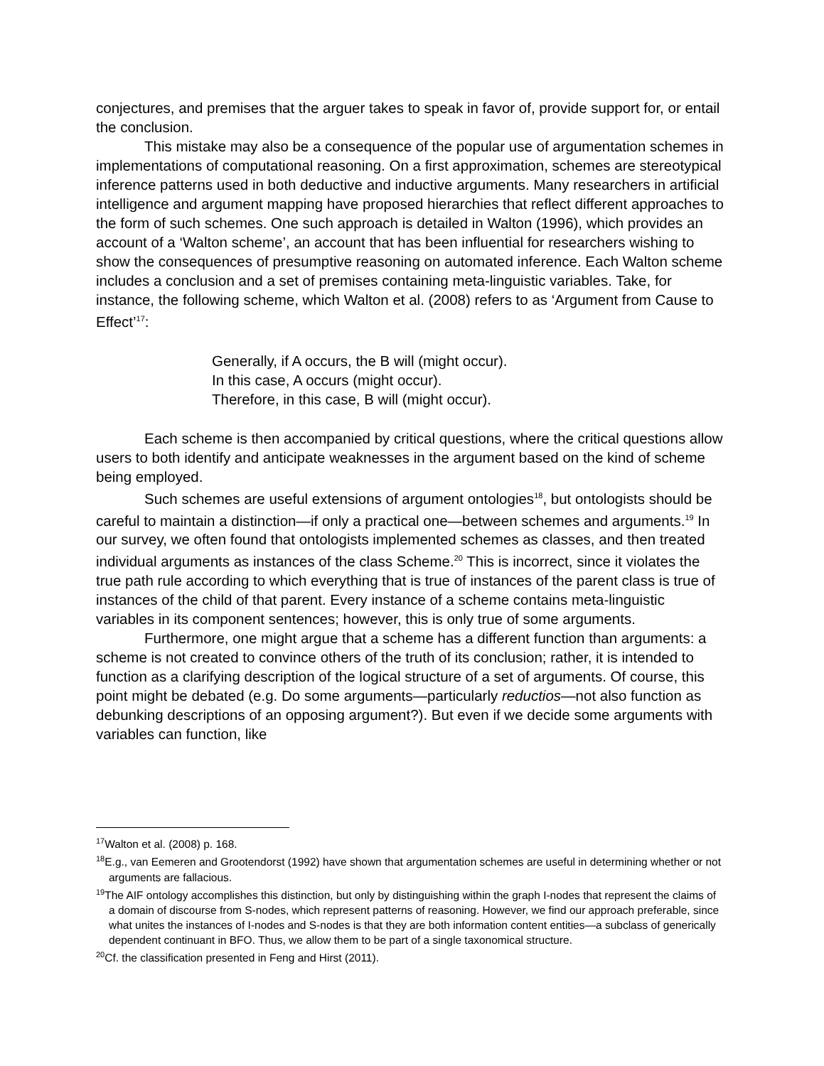conjectures, and premises that the arguer takes to speak in favor of, provide support for, or entail the conclusion.
This mistake may also be a consequence of the popular use of argumentation schemes in implementations of computational reasoning. On a first approximation, schemes are stereotypical inference patterns used in both deductive and inductive arguments. Many researchers in artificial intelligence and argument mapping have proposed hierarchies that reflect different approaches to the form of such schemes. One such approach is detailed in Walton (1996), which provides an account of a ‘Walton scheme’, an account that has been influential for researchers wishing to show the consequences of presumptive reasoning on automated inference. Each Walton scheme includes a conclusion and a set of premises containing meta-linguistic variables. Take, for instance, the following scheme, which Walton et al. (2008) refers to as ‘Argument from Cause to Effect’<sup>17</sup>:
Generally, if A occurs, the B will (might occur).
In this case, A occurs (might occur).
Therefore, in this case, B will (might occur).
Each scheme is then accompanied by critical questions, where the critical questions allow users to both identify and anticipate weaknesses in the argument based on the kind of scheme being employed.
Such schemes are useful extensions of argument ontologies<sup>18</sup>, but ontologists should be careful to maintain a distinction—if only a practical one—between schemes and arguments.<sup>19</sup> In our survey, we often found that ontologists implemented schemes as classes, and then treated individual arguments as instances of the class Scheme.<sup>20</sup> This is incorrect, since it violates the true path rule according to which everything that is true of instances of the parent class is true of instances of the child of that parent. Every instance of a scheme contains meta-linguistic variables in its component sentences; however, this is only true of some arguments.
Furthermore, one might argue that a scheme has a different function than arguments: a scheme is not created to convince others of the truth of its conclusion; rather, it is intended to function as a clarifying description of the logical structure of a set of arguments. Of course, this point might be debated (e.g. Do some arguments—particularly reductios—not also function as debunking descriptions of an opposing argument?). But even if we decide some arguments with variables can function, like
<sup>17</sup> Walton et al. (2008) p. 168.
<sup>18</sup> E.g., van Eemeren and Grootendorst (1992) have shown that argumentation schemes are useful in determining whether or not arguments are fallacious.
<sup>19</sup> The AIF ontology accomplishes this distinction, but only by distinguishing within the graph I-nodes that represent the claims of a domain of discourse from S-nodes, which represent patterns of reasoning. However, we find our approach preferable, since what unites the instances of I-nodes and S-nodes is that they are both information content entities—a subclass of generically dependent continuant in BFO. Thus, we allow them to be part of a single taxonomical structure.
<sup>20</sup> Cf. the classification presented in Feng and Hirst (2011).